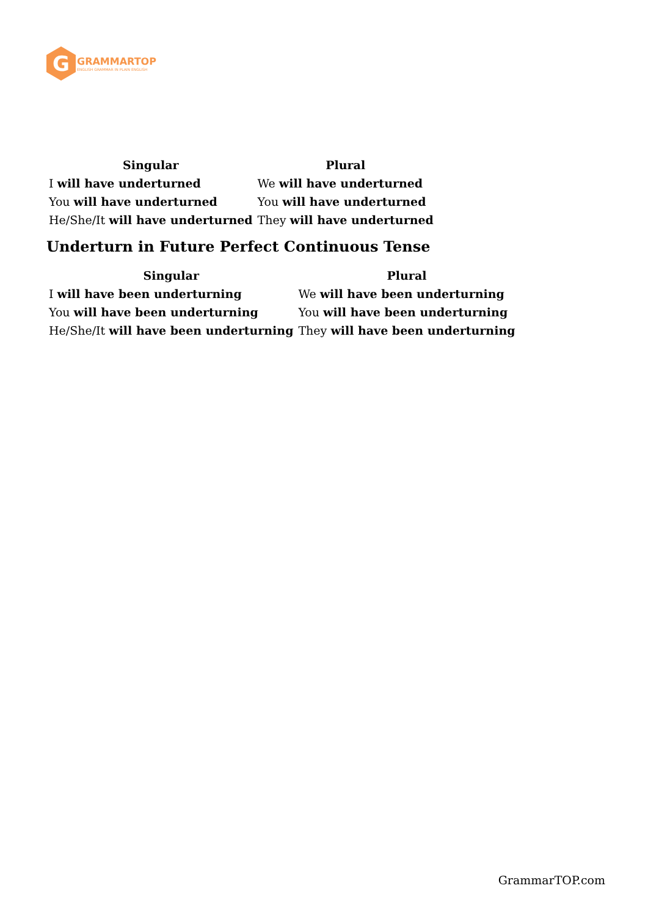G
GRAMMARTOP
ENGLISH GRAMMAR IN PLAIN ENGLISH
| Singular | Plural |
| --- | --- |
| I will have underturned | We will have underturned |
| You will have underturned | You will have underturned |
| He/She/It will have underturned | They will have underturned |
Underturn in Future Perfect Continuous Tense
| Singular | Plural |
| --- | --- |
| I will have been underturning | We will have been underturning |
| You will have been underturning | You will have been underturning |
| He/She/It will have been underturning | They will have been underturning |
GrammarTOP.com